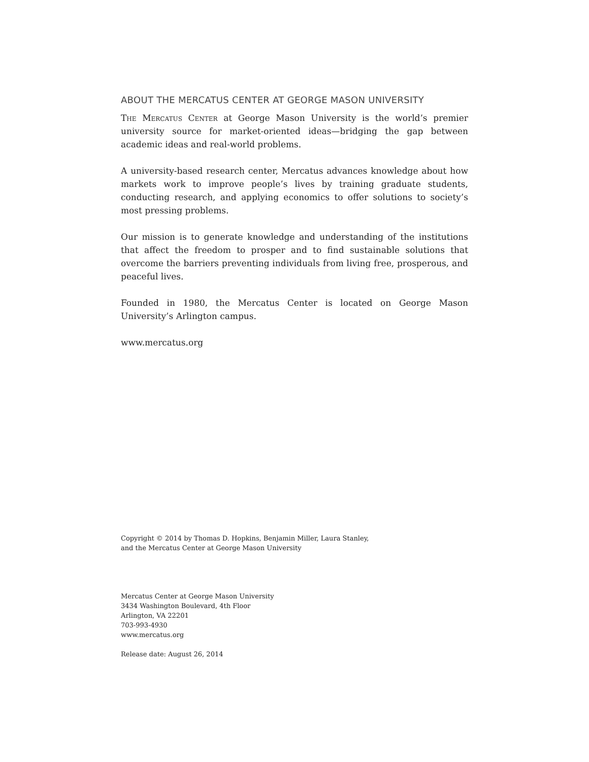ABOUT THE MERCATUS CENTER AT GEORGE MASON UNIVERSITY
The Mercatus Center at George Mason University is the world’s premier university source for market-oriented ideas—bridging the gap between academic ideas and real-world problems.
A university-based research center, Mercatus advances knowledge about how markets work to improve people’s lives by training graduate students, conducting research, and applying economics to offer solutions to society’s most pressing problems.
Our mission is to generate knowledge and understanding of the institutions that affect the freedom to prosper and to find sustainable solutions that overcome the barriers preventing individuals from living free, prosperous, and peaceful lives.
Founded in 1980, the Mercatus Center is located on George Mason University’s Arlington campus.
www.mercatus.org
Copyright © 2014 by Thomas D. Hopkins, Benjamin Miller, Laura Stanley,
and the Mercatus Center at George Mason University
Mercatus Center at George Mason University
3434 Washington Boulevard, 4th Floor
Arlington, VA 22201
703-993-4930
www.mercatus.org
Release date: August 26, 2014